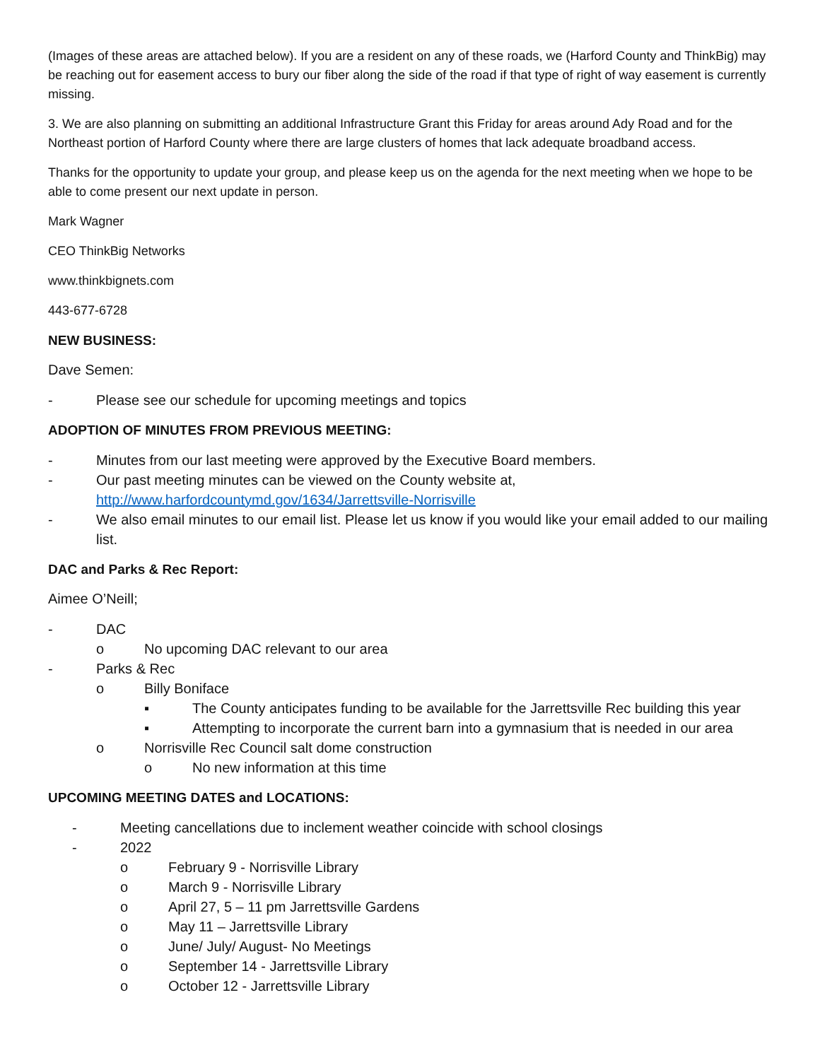(Images of these areas are attached below). If you are a resident on any of these roads, we (Harford County and ThinkBig) may be reaching out for easement access to bury our fiber along the side of the road if that type of right of way easement is currently missing.
3. We are also planning on submitting an additional Infrastructure Grant this Friday for areas around Ady Road and for the Northeast portion of Harford County where there are large clusters of homes that lack adequate broadband access.
Thanks for the opportunity to update your group, and please keep us on the agenda for the next meeting when we hope to be able to come present our next update in person.
Mark Wagner
CEO ThinkBig Networks
www.thinkbignets.com
443-677-6728
NEW BUSINESS:
Dave Semen:
- Please see our schedule for upcoming meetings and topics
ADOPTION OF MINUTES FROM PREVIOUS MEETING:
- Minutes from our last meeting were approved by the Executive Board members.
- Our past meeting minutes can be viewed on the County website at, http://www.harfordcountymd.gov/1634/Jarrettsville-Norrisville
- We also email minutes to our email list. Please let us know if you would like your email added to our mailing list.
DAC and Parks & Rec Report:
Aimee O’Neill;
- DAC
o No upcoming DAC relevant to our area
- Parks & Rec
o Billy Boniface
▪ The County anticipates funding to be available for the Jarrettsville Rec building this year
▪ Attempting to incorporate the current barn into a gymnasium that is needed in our area
o Norrisville Rec Council salt dome construction
o No new information at this time
UPCOMING MEETING DATES and LOCATIONS:
- Meeting cancellations due to inclement weather coincide with school closings
- 2022
o February 9 - Norrisville Library
o March 9 - Norrisville Library
o April 27, 5 – 11 pm Jarrettsville Gardens
o May 11 – Jarrettsville Library
o June/ July/ August- No Meetings
o September 14 - Jarrettsville Library
o October 12 - Jarrettsville Library